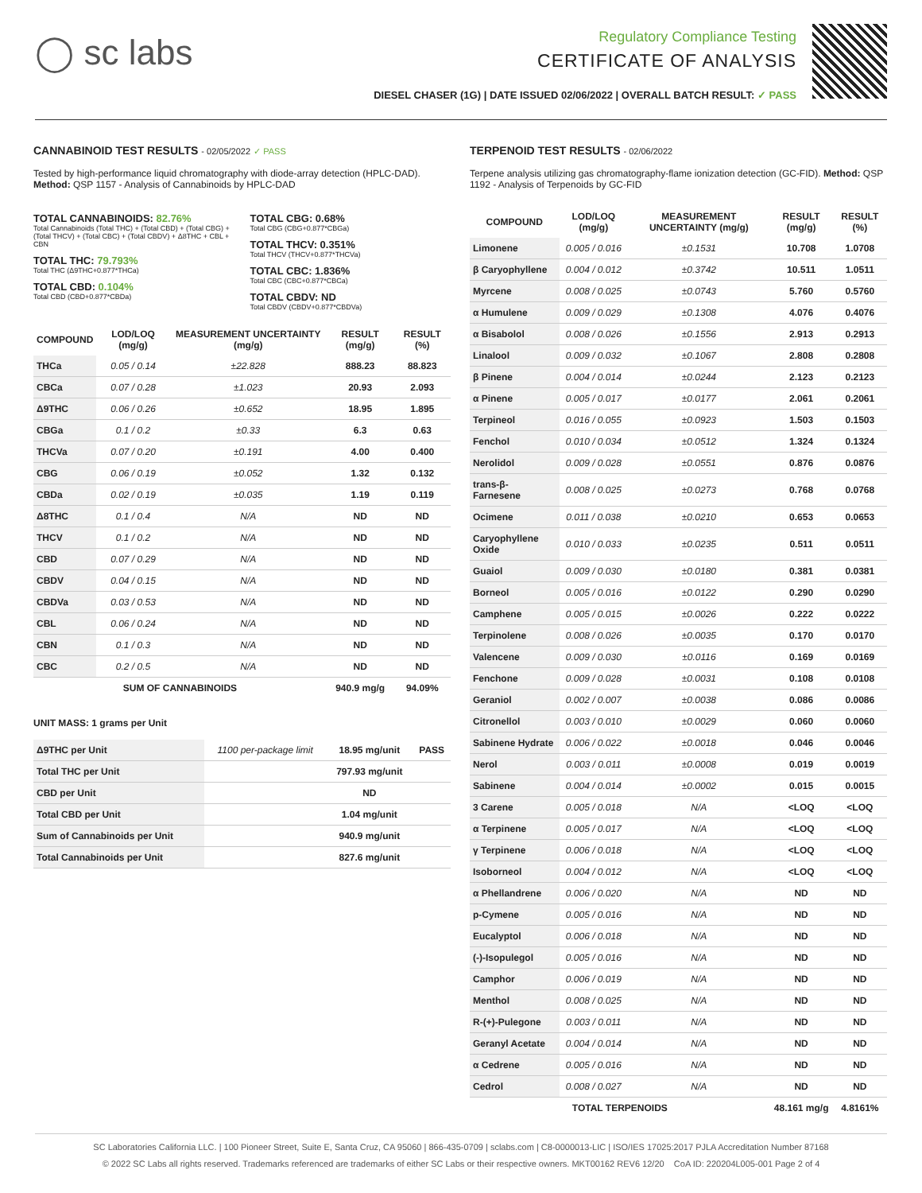◯ sc labs
Regulatory Compliance Testing
CERTIFICATE OF ANALYSIS
DIESEL CHASER (1G) | DATE ISSUED 02/06/2022 | OVERALL BATCH RESULT: ✓ PASS
CANNABINOID TEST RESULTS - 02/05/2022 ✓ PASS
Tested by high-performance liquid chromatography with diode-array detection (HPLC-DAD). Method: QSP 1157 - Analysis of Cannabinoids by HPLC-DAD
TOTAL CANNABINOIDS: 82.76%
Total Cannabinoids (Total THC) + (Total CBD) + (Total CBG) + (Total THCV) + (Total CBC) + (Total CBDV) + Δ8THC + CBL + CBN
TOTAL THC: 79.793%
Total THC (Δ9THC+0.877*THCa)
TOTAL CBD: 0.104%
Total CBD (CBD+0.877*CBDa)
TOTAL CBG: 0.68%
Total CBG (CBG+0.877*CBGa)
TOTAL THCV: 0.351%
Total THCV (THCV+0.877*THCVa)
TOTAL CBC: 1.836%
Total CBC (CBC+0.877*CBCa)
TOTAL CBDV: ND
Total CBDV (CBDV+0.877*CBDVa)
| COMPOUND | LOD/LOQ (mg/g) | MEASUREMENT UNCERTAINTY (mg/g) | RESULT (mg/g) | RESULT (%) |
| --- | --- | --- | --- | --- |
| THCa | 0.05 / 0.14 | ±22.828 | 888.23 | 88.823 |
| CBCa | 0.07 / 0.28 | ±1.023 | 20.93 | 2.093 |
| Δ9THC | 0.06 / 0.26 | ±0.652 | 18.95 | 1.895 |
| CBGa | 0.1 / 0.2 | ±0.33 | 6.3 | 0.63 |
| THCVa | 0.07 / 0.20 | ±0.191 | 4.00 | 0.400 |
| CBG | 0.06 / 0.19 | ±0.052 | 1.32 | 0.132 |
| CBDa | 0.02 / 0.19 | ±0.035 | 1.19 | 0.119 |
| Δ8THC | 0.1 / 0.4 | N/A | ND | ND |
| THCV | 0.1 / 0.2 | N/A | ND | ND |
| CBD | 0.07 / 0.29 | N/A | ND | ND |
| CBDV | 0.04 / 0.15 | N/A | ND | ND |
| CBDVa | 0.03 / 0.53 | N/A | ND | ND |
| CBL | 0.06 / 0.24 | N/A | ND | ND |
| CBN | 0.1 / 0.3 | N/A | ND | ND |
| CBC | 0.2 / 0.5 | N/A | ND | ND |
| SUM OF CANNABINOIDS | | | 940.9 mg/g | 94.09% |
UNIT MASS: 1 grams per Unit
| Δ9THC per Unit | 1100 per-package limit | 18.95 mg/unit | PASS |
| Total THC per Unit | | 797.93 mg/unit | |
| CBD per Unit | | ND | |
| Total CBD per Unit | | 1.04 mg/unit | |
| Sum of Cannabinoids per Unit | | 940.9 mg/unit | |
| Total Cannabinoids per Unit | | 827.6 mg/unit | |
TERPENOID TEST RESULTS - 02/06/2022
Terpene analysis utilizing gas chromatography-flame ionization detection (GC-FID). Method: QSP 1192 - Analysis of Terpenoids by GC-FID
| COMPOUND | LOD/LOQ (mg/g) | MEASUREMENT UNCERTAINTY (mg/g) | RESULT (mg/g) | RESULT (%) |
| --- | --- | --- | --- | --- |
| Limonene | 0.005 / 0.016 | ±0.1531 | 10.708 | 1.0708 |
| β Caryophyllene | 0.004 / 0.012 | ±0.3742 | 10.511 | 1.0511 |
| Myrcene | 0.008 / 0.025 | ±0.0743 | 5.760 | 0.5760 |
| α Humulene | 0.009 / 0.029 | ±0.1308 | 4.076 | 0.4076 |
| α Bisabolol | 0.008 / 0.026 | ±0.1556 | 2.913 | 0.2913 |
| Linalool | 0.009 / 0.032 | ±0.1067 | 2.808 | 0.2808 |
| β Pinene | 0.004 / 0.014 | ±0.0244 | 2.123 | 0.2123 |
| α Pinene | 0.005 / 0.017 | ±0.0177 | 2.061 | 0.2061 |
| Terpineol | 0.016 / 0.055 | ±0.0923 | 1.503 | 0.1503 |
| Fenchol | 0.010 / 0.034 | ±0.0512 | 1.324 | 0.1324 |
| Nerolidol | 0.009 / 0.028 | ±0.0551 | 0.876 | 0.0876 |
| trans-β-Farnesene | 0.008 / 0.025 | ±0.0273 | 0.768 | 0.0768 |
| Ocimene | 0.011 / 0.038 | ±0.0210 | 0.653 | 0.0653 |
| Caryophyllene Oxide | 0.010 / 0.033 | ±0.0235 | 0.511 | 0.0511 |
| Guaiol | 0.009 / 0.030 | ±0.0180 | 0.381 | 0.0381 |
| Borneol | 0.005 / 0.016 | ±0.0122 | 0.290 | 0.0290 |
| Camphene | 0.005 / 0.015 | ±0.0026 | 0.222 | 0.0222 |
| Terpinolene | 0.008 / 0.026 | ±0.0035 | 0.170 | 0.0170 |
| Valencene | 0.009 / 0.030 | ±0.0116 | 0.169 | 0.0169 |
| Fenchone | 0.009 / 0.028 | ±0.0031 | 0.108 | 0.0108 |
| Geraniol | 0.002 / 0.007 | ±0.0038 | 0.086 | 0.0086 |
| Citronellol | 0.003 / 0.010 | ±0.0029 | 0.060 | 0.0060 |
| Sabinene Hydrate | 0.006 / 0.022 | ±0.0018 | 0.046 | 0.0046 |
| Nerol | 0.003 / 0.011 | ±0.0008 | 0.019 | 0.0019 |
| Sabinene | 0.004 / 0.014 | ±0.0002 | 0.015 | 0.0015 |
| 3 Carene | 0.005 / 0.018 | N/A | <LOQ | <LOQ |
| α Terpinene | 0.005 / 0.017 | N/A | <LOQ | <LOQ |
| γ Terpinene | 0.006 / 0.018 | N/A | <LOQ | <LOQ |
| Isoborneol | 0.004 / 0.012 | N/A | <LOQ | <LOQ |
| α Phellandrene | 0.006 / 0.020 | N/A | ND | ND |
| p-Cymene | 0.005 / 0.016 | N/A | ND | ND |
| Eucalyptol | 0.006 / 0.018 | N/A | ND | ND |
| (-)-Isopulegol | 0.005 / 0.016 | N/A | ND | ND |
| Camphor | 0.006 / 0.019 | N/A | ND | ND |
| Menthol | 0.008 / 0.025 | N/A | ND | ND |
| R-(+)-Pulegone | 0.003 / 0.011 | N/A | ND | ND |
| Geranyl Acetate | 0.004 / 0.014 | N/A | ND | ND |
| α Cedrene | 0.005 / 0.016 | N/A | ND | ND |
| Cedrol | 0.008 / 0.027 | N/A | ND | ND |
| TOTAL TERPENOIDS | | | 48.161 mg/g | 4.8161% |
SC Laboratories California LLC. | 100 Pioneer Street, Suite E, Santa Cruz, CA 95060 | 866-435-0709 | sclabs.com | C8-0000013-LIC | ISO/IES 17025:2017 PJLA Accreditation Number 87168
© 2022 SC Labs all rights reserved. Trademarks referenced are trademarks of either SC Labs or their respective owners. MKT00162 REV6 12/20 CoA ID: 220204L005-001 Page 2 of 4